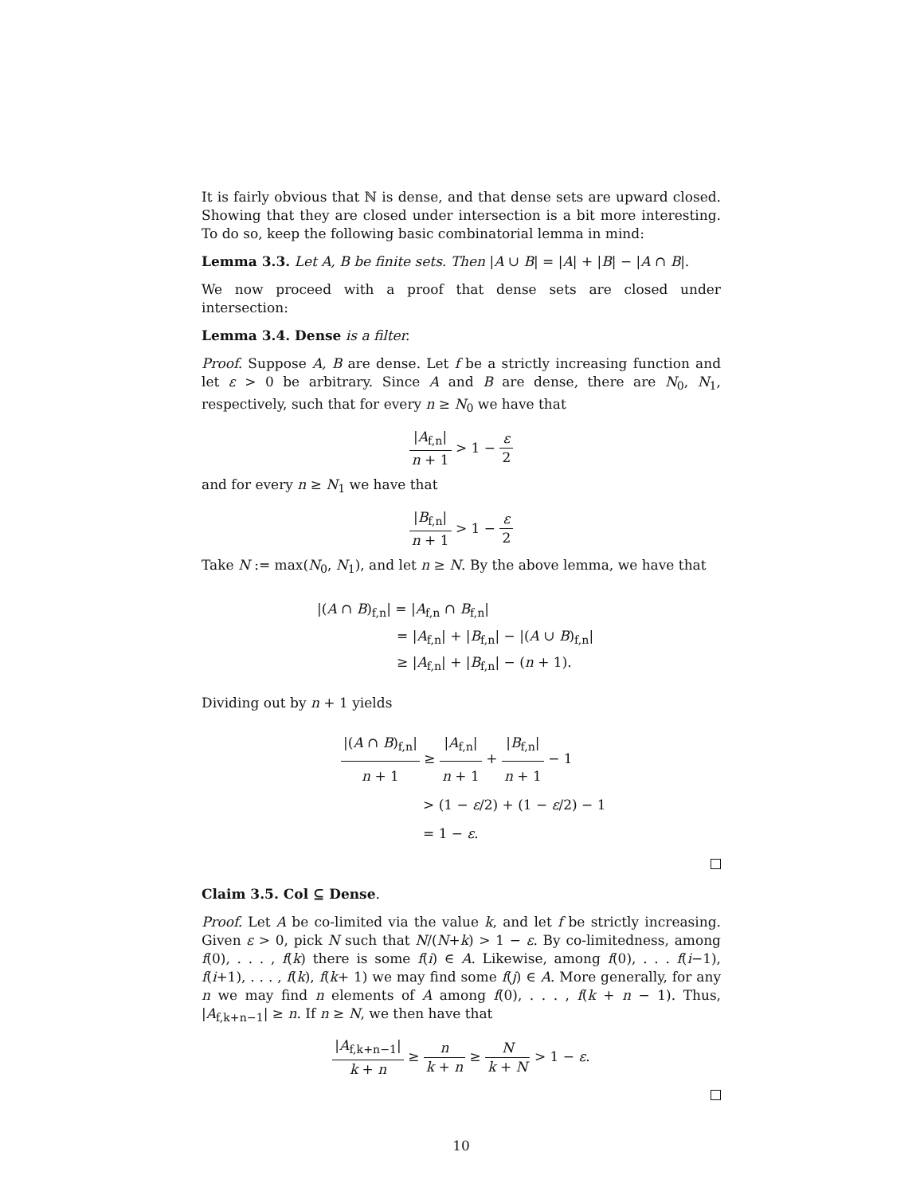It is fairly obvious that ℕ is dense, and that dense sets are upward closed. Showing that they are closed under intersection is a bit more interesting. To do so, keep the following basic combinatorial lemma in mind:
Lemma 3.3. Let A, B be finite sets. Then |A ∪ B| = |A| + |B| − |A ∩ B|.
We now proceed with a proof that dense sets are closed under intersection:
Lemma 3.4. Dense is a filter.
Proof. Suppose A, B are dense. Let f be a strictly increasing function and let ε > 0 be arbitrary. Since A and B are dense, there are N<sub>0</sub>, N<sub>1</sub>, respectively, such that for every n ≥ N<sub>0</sub> we have that
|A<sub>f,n</sub>| n + 1 > 1 − ε 2
and for every n ≥ N<sub>1</sub> we have that
|B<sub>f,n</sub>| n + 1 > 1 − ε 2
Take N := max(N<sub>0</sub>, N<sub>1</sub>), and let n ≥ N. By the above lemma, we have that
|(A ∩ B)<sub>f,n</sub>| = |A<sub>f,n</sub> ∩ B<sub>f,n</sub>|
= |A<sub>f,n</sub>| + |B<sub>f,n</sub>| − |(A ∪ B)<sub>f,n</sub>|
≥ |A<sub>f,n</sub>| + |B<sub>f,n</sub>| − (n + 1).
Dividing out by n + 1 yields
|(A ∩ B)<sub>f,n</sub>| n + 1 ≥ |A<sub>f,n</sub>| n + 1 + |B<sub>f,n</sub>| n + 1 − 1
> (1 − ε/2) + (1 − ε/2) − 1
= 1 − ε.
Claim 3.5. Col ⊆ Dense.
Proof. Let A be co-limited via the value k, and let f be strictly increasing. Given ε > 0, pick N such that N/(N+k) > 1 − ε. By co-limitedness, among f(0), . . . , f(k) there is some f(i) ∈ A. Likewise, among f(0), . . . f(i−1), f(i+1), . . . , f(k), f(k+ 1) we may find some f(j) ∈ A. More generally, for any n we may find n elements of A among f(0), . . . , f(k + n − 1). Thus, |A<sub>f,k+n−1</sub>| ≥ n. If n ≥ N, we then have that
|A<sub>f,k+n−1</sub>| k + n ≥ n k + n ≥ N k + N > 1 − ε.
10